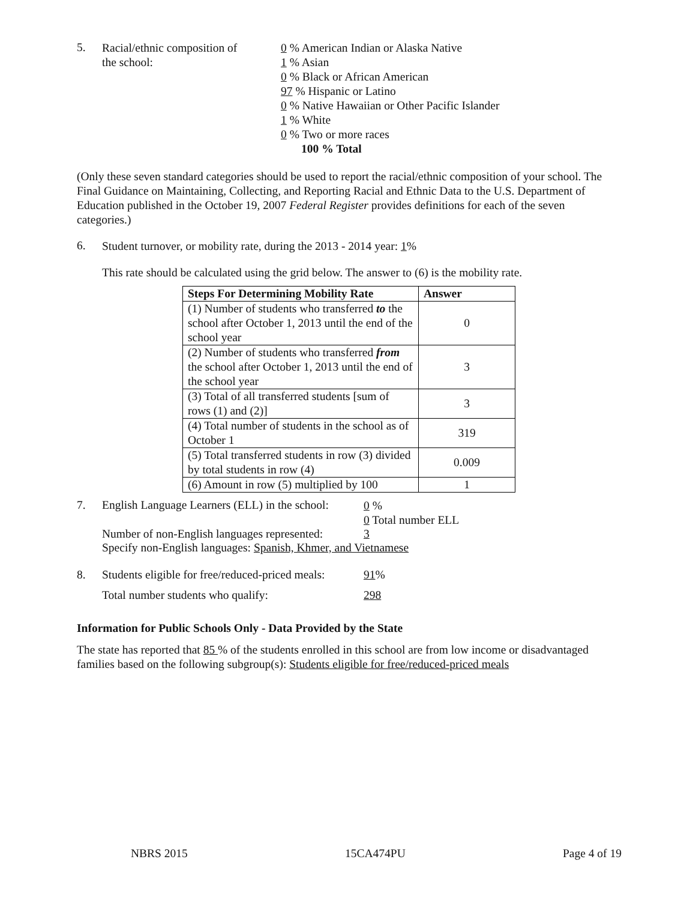5.
Racial/ethnic composition of
the school:
0 % American Indian or Alaska Native
1 % Asian
0 % Black or African American
97 % Hispanic or Latino
0 % Native Hawaiian or Other Pacific Islander
1 % White
0 % Two or more races
100 % Total
(Only these seven standard categories should be used to report the racial/ethnic composition of your school. The Final Guidance on Maintaining, Collecting, and Reporting Racial and Ethnic Data to the U.S. Department of Education published in the October 19, 2007 Federal Register provides definitions for each of the seven categories.)
6.
Student turnover, or mobility rate, during the 2013 - 2014 year: 1%
This rate should be calculated using the grid below. The answer to (6) is the mobility rate.
| Steps For Determining Mobility Rate | Answer |
| --- | --- |
| (1) Number of students who transferred to the school after October 1, 2013 until the end of the school year | 0 |
| (2) Number of students who transferred from the school after October 1, 2013 until the end of the school year | 3 |
| (3) Total of all transferred students [sum of rows (1) and (2)] | 3 |
| (4) Total number of students in the school as of October 1 | 319 |
| (5) Total transferred students in row (3) divided by total students in row (4) | 0.009 |
| (6) Amount in row (5) multiplied by 100 | 1 |
7. English Language Learners (ELL) in the school:
0 %
0 Total number ELL
Number of non-English languages represented:
3
Specify non-English languages: Spanish, Khmer, and Vietnamese
8. Students eligible for free/reduced-priced meals:
91 %
Total number students who qualify: 298
Information for Public Schools Only - Data Provided by the State
The state has reported that 85 % of the students enrolled in this school are from low income or disadvantaged families based on the following subgroup(s): Students eligible for free/reduced-priced meals
NBRS 2015 15CA474PU Page 4 of 19